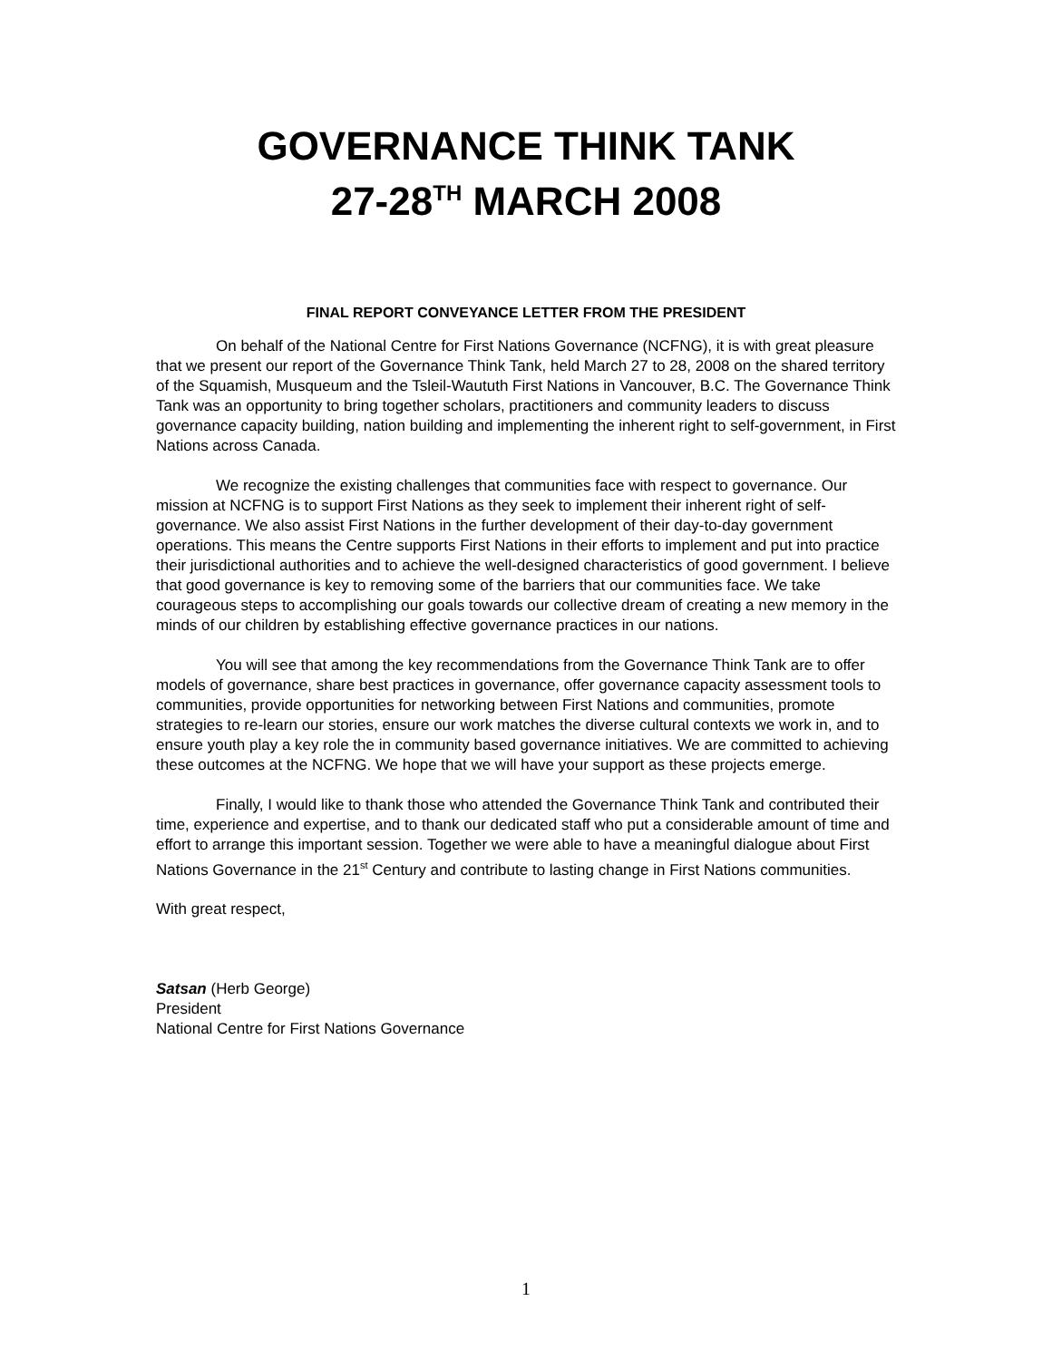GOVERNANCE THINK TANK
27-28<sup>TH</sup> MARCH 2008
FINAL REPORT CONVEYANCE LETTER FROM THE PRESIDENT
On behalf of the National Centre for First Nations Governance (NCFNG), it is with great pleasure that we present our report of the Governance Think Tank, held March 27 to 28, 2008 on the shared territory of the Squamish, Musqueum and the Tsleil-Waututh First Nations in Vancouver, B.C. The Governance Think Tank was an opportunity to bring together scholars, practitioners and community leaders to discuss governance capacity building, nation building and implementing the inherent right to self-government, in First Nations across Canada.
We recognize the existing challenges that communities face with respect to governance. Our mission at NCFNG is to support First Nations as they seek to implement their inherent right of self-governance. We also assist First Nations in the further development of their day-to-day government operations. This means the Centre supports First Nations in their efforts to implement and put into practice their jurisdictional authorities and to achieve the well-designed characteristics of good government. I believe that good governance is key to removing some of the barriers that our communities face. We take courageous steps to accomplishing our goals towards our collective dream of creating a new memory in the minds of our children by establishing effective governance practices in our nations.
You will see that among the key recommendations from the Governance Think Tank are to offer models of governance, share best practices in governance, offer governance capacity assessment tools to communities, provide opportunities for networking between First Nations and communities, promote strategies to re-learn our stories, ensure our work matches the diverse cultural contexts we work in, and to ensure youth play a key role the in community based governance initiatives. We are committed to achieving these outcomes at the NCFNG. We hope that we will have your support as these projects emerge.
Finally, I would like to thank those who attended the Governance Think Tank and contributed their time, experience and expertise, and to thank our dedicated staff who put a considerable amount of time and effort to arrange this important session. Together we were able to have a meaningful dialogue about First Nations Governance in the 21<sup>st</sup> Century and contribute to lasting change in First Nations communities.
With great respect,
Satsan (Herb George)
President
National Centre for First Nations Governance
1